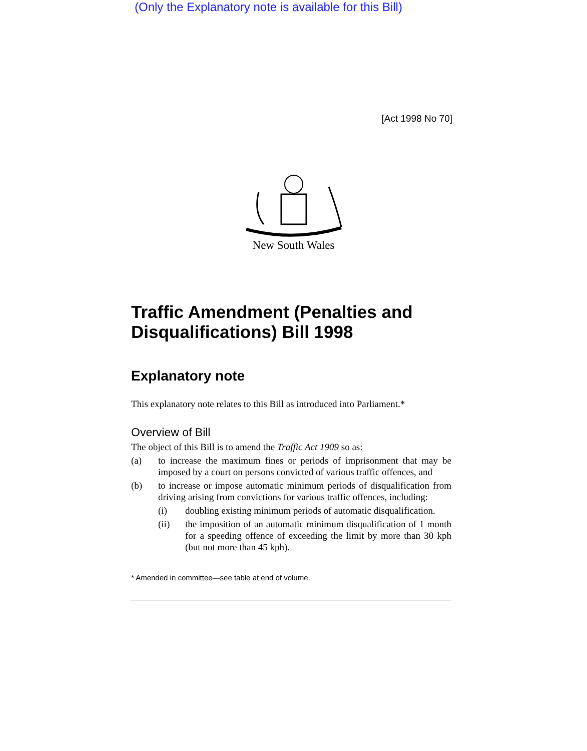(Only the Explanatory note is available for this Bill)
[Act 1998 No 70]
New South Wales
Traffic Amendment (Penalties and Disqualifications) Bill 1998
Explanatory note
This explanatory note relates to this Bill as introduced into Parliament.*
Overview of Bill
The object of this Bill is to amend the Traffic Act 1909 so as:
(a)
to increase the maximum fines or periods of imprisonment that may be imposed by a court on persons convicted of various traffic offences, and
(b)
to increase or impose automatic minimum periods of disqualification from driving arising from convictions for various traffic offences, including:
(i)
doubling existing minimum periods of automatic disqualification.
(ii)
the imposition of an automatic minimum disqualification of 1 month for a speeding offence of exceeding the limit by more than 30 kph (but not more than 45 kph).
* Amended in committee—see table at end of volume.